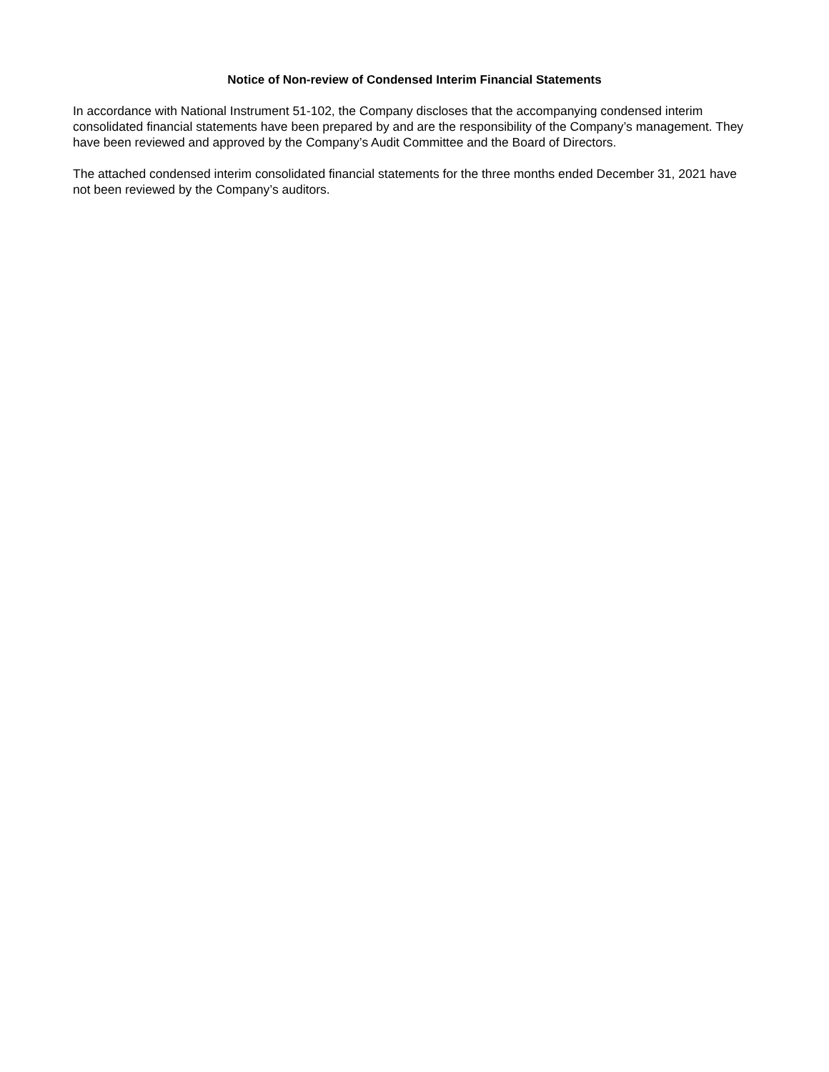Notice of Non-review of Condensed Interim Financial Statements
In accordance with National Instrument 51-102, the Company discloses that the accompanying condensed interim consolidated financial statements have been prepared by and are the responsibility of the Company’s management. They have been reviewed and approved by the Company’s Audit Committee and the Board of Directors.
The attached condensed interim consolidated financial statements for the three months ended December 31, 2021 have not been reviewed by the Company’s auditors.